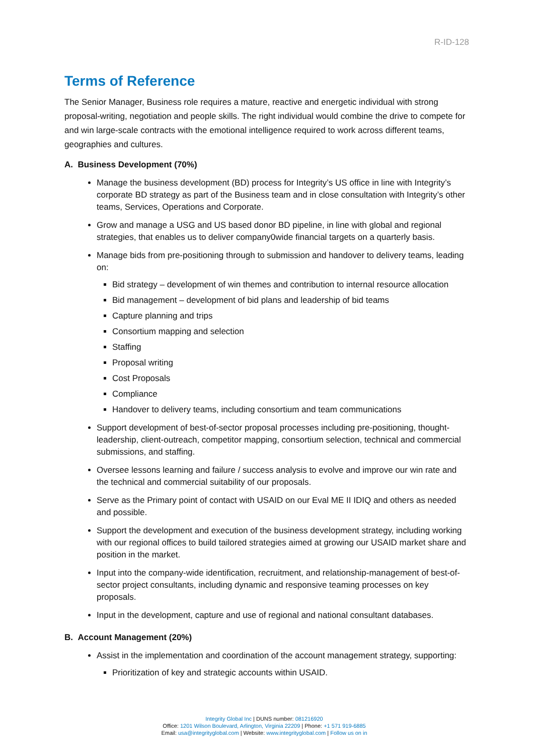R-ID-128
Terms of Reference
The Senior Manager, Business role requires a mature, reactive and energetic individual with strong proposal-writing, negotiation and people skills. The right individual would combine the drive to compete for and win large-scale contracts with the emotional intelligence required to work across different teams, geographies and cultures.
A. Business Development (70%)
Manage the business development (BD) process for Integrity’s US office in line with Integrity’s corporate BD strategy as part of the Business team and in close consultation with Integrity’s other teams, Services, Operations and Corporate.
Grow and manage a USG and US based donor BD pipeline, in line with global and regional strategies, that enables us to deliver company0wide financial targets on a quarterly basis.
Manage bids from pre-positioning through to submission and handover to delivery teams, leading on:
Bid strategy – development of win themes and contribution to internal resource allocation
Bid management – development of bid plans and leadership of bid teams
Capture planning and trips
Consortium mapping and selection
Staffing
Proposal writing
Cost Proposals
Compliance
Handover to delivery teams, including consortium and team communications
Support development of best-of-sector proposal processes including pre-positioning, thought-leadership, client-outreach, competitor mapping, consortium selection, technical and commercial submissions, and staffing.
Oversee lessons learning and failure / success analysis to evolve and improve our win rate and the technical and commercial suitability of our proposals.
Serve as the Primary point of contact with USAID on our Eval ME II IDIQ and others as needed and possible.
Support the development and execution of the business development strategy, including working with our regional offices to build tailored strategies aimed at growing our USAID market share and position in the market.
Input into the company-wide identification, recruitment, and relationship-management of best-of-sector project consultants, including dynamic and responsive teaming processes on key proposals.
Input in the development, capture and use of regional and national consultant databases.
B. Account Management (20%)
Assist in the implementation and coordination of the account management strategy, supporting:
Prioritization of key and strategic accounts within USAID.
Integrity Global Inc | DUNS number: 081216920
Office: 1201 Wilson Boulevard, Arlington, Virginia 22209 | Phone: +1 571 919-6885
Email: usa@integrityglobal.com | Website: www.integrityglobal.com | Follow us on in